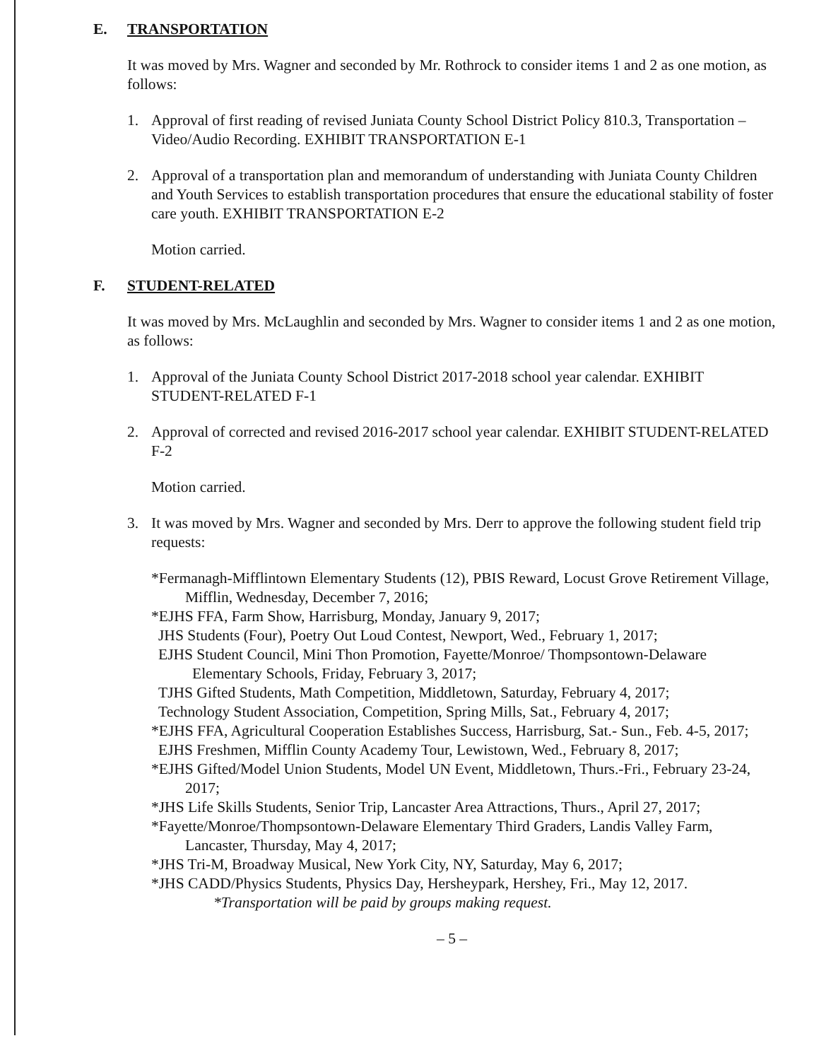E. TRANSPORTATION
It was moved by Mrs. Wagner and seconded by Mr. Rothrock to consider items 1 and 2 as one motion, as follows:
1. Approval of first reading of revised Juniata County School District Policy 810.3, Transportation – Video/Audio Recording. EXHIBIT TRANSPORTATION E-1
2. Approval of a transportation plan and memorandum of understanding with Juniata County Children and Youth Services to establish transportation procedures that ensure the educational stability of foster care youth. EXHIBIT TRANSPORTATION E-2
Motion carried.
F. STUDENT-RELATED
It was moved by Mrs. McLaughlin and seconded by Mrs. Wagner to consider items 1 and 2 as one motion, as follows:
1. Approval of the Juniata County School District 2017-2018 school year calendar. EXHIBIT STUDENT-RELATED F-1
2. Approval of corrected and revised 2016-2017 school year calendar. EXHIBIT STUDENT-RELATED F-2
Motion carried.
3. It was moved by Mrs. Wagner and seconded by Mrs. Derr to approve the following student field trip requests:
*Fermanagh-Mifflintown Elementary Students (12), PBIS Reward, Locust Grove Retirement Village, Mifflin, Wednesday, December 7, 2016;
*EJHS FFA, Farm Show, Harrisburg, Monday, January 9, 2017;
JHS Students (Four), Poetry Out Loud Contest, Newport, Wed., February 1, 2017;
EJHS Student Council, Mini Thon Promotion, Fayette/Monroe/ Thompsontown-Delaware Elementary Schools, Friday, February 3, 2017;
TJHS Gifted Students, Math Competition, Middletown, Saturday, February 4, 2017;
Technology Student Association, Competition, Spring Mills, Sat., February 4, 2017;
*EJHS FFA, Agricultural Cooperation Establishes Success, Harrisburg, Sat.- Sun., Feb. 4-5, 2017;
EJHS Freshmen, Mifflin County Academy Tour, Lewistown, Wed., February 8, 2017;
*EJHS Gifted/Model Union Students, Model UN Event, Middletown, Thurs.-Fri., February 23-24, 2017;
*JHS Life Skills Students, Senior Trip, Lancaster Area Attractions, Thurs., April 27, 2017;
*Fayette/Monroe/Thompsontown-Delaware Elementary Third Graders, Landis Valley Farm, Lancaster, Thursday, May 4, 2017;
*JHS Tri-M, Broadway Musical, New York City, NY, Saturday, May 6, 2017;
*JHS CADD/Physics Students, Physics Day, Hersheypark, Hershey, Fri., May 12, 2017.
*Transportation will be paid by groups making request.
– 5 –